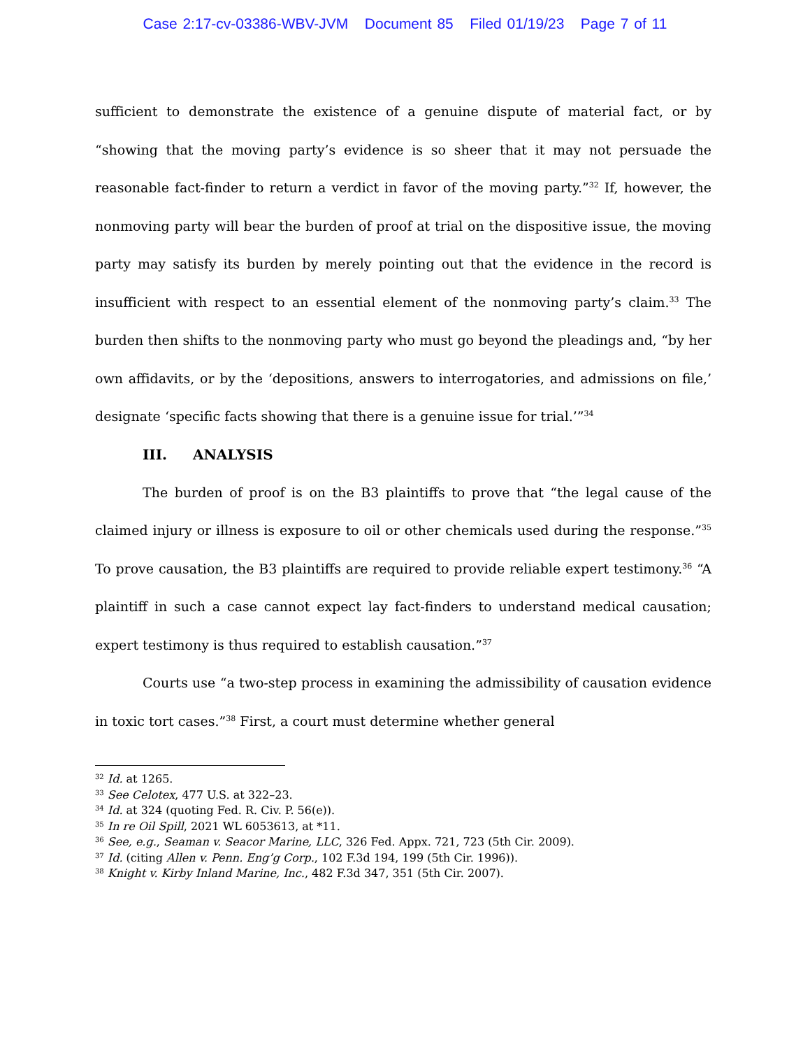Case 2:17-cv-03386-WBV-JVM Document 85 Filed 01/19/23 Page 7 of 11
sufficient to demonstrate the existence of a genuine dispute of material fact, or by “showing that the moving party’s evidence is so sheer that it may not persuade the reasonable fact-finder to return a verdict in favor of the moving party.”<sup>32</sup> If, however, the nonmoving party will bear the burden of proof at trial on the dispositive issue, the moving party may satisfy its burden by merely pointing out that the evidence in the record is insufficient with respect to an essential element of the nonmoving party’s claim.<sup>33</sup> The burden then shifts to the nonmoving party who must go beyond the pleadings and, “by her own affidavits, or by the ‘depositions, answers to interrogatories, and admissions on file,’ designate ‘specific facts showing that there is a genuine issue for trial.’”<sup>34</sup>
III. ANALYSIS
The burden of proof is on the B3 plaintiffs to prove that “the legal cause of the claimed injury or illness is exposure to oil or other chemicals used during the response.”<sup>35</sup> To prove causation, the B3 plaintiffs are required to provide reliable expert testimony.<sup>36</sup> “A plaintiff in such a case cannot expect lay fact-finders to understand medical causation; expert testimony is thus required to establish causation.”<sup>37</sup>
Courts use “a two-step process in examining the admissibility of causation evidence in toxic tort cases.”<sup>38</sup> First, a court must determine whether general
<sup>32</sup> Id. at 1265.
<sup>33</sup> See Celotex, 477 U.S. at 322–23.
<sup>34</sup> Id. at 324 (quoting Fed. R. Civ. P. 56(e)).
<sup>35</sup> In re Oil Spill, 2021 WL 6053613, at *11.
<sup>36</sup> See, e.g., Seaman v. Seacor Marine, LLC, 326 Fed. Appx. 721, 723 (5th Cir. 2009).
<sup>37</sup> Id. (citing Allen v. Penn. Eng’g Corp., 102 F.3d 194, 199 (5th Cir. 1996)).
<sup>38</sup> Knight v. Kirby Inland Marine, Inc., 482 F.3d 347, 351 (5th Cir. 2007).